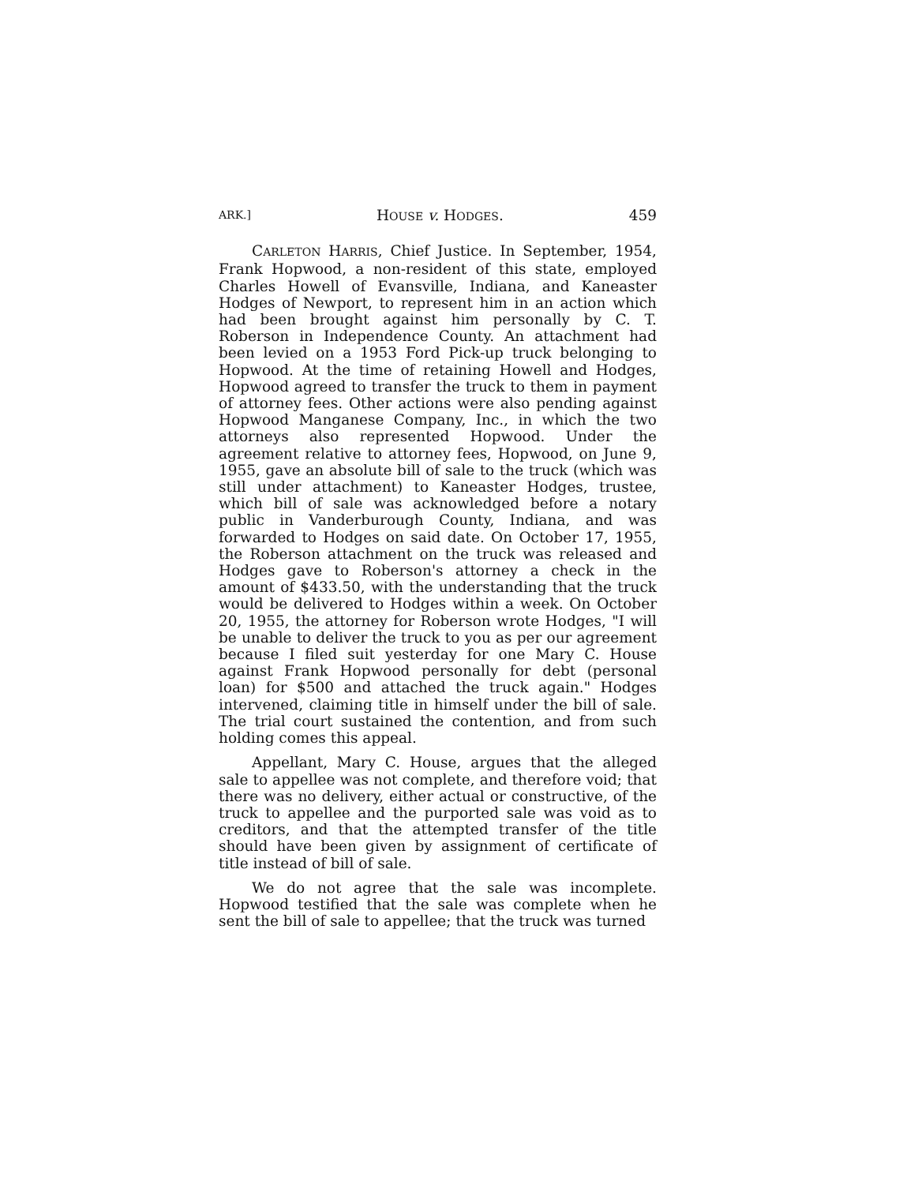ARK.] HOUSE v. HODGES. 459
CARLETON HARRIS, Chief Justice. In September, 1954, Frank Hopwood, a non-resident of this state, employed Charles Howell of Evansville, Indiana, and Kaneaster Hodges of Newport, to represent him in an action which had been brought against him personally by C. T. Roberson in Independence County. An attachment had been levied on a 1953 Ford Pick-up truck belonging to Hopwood. At the time of retaining Howell and Hodges, Hopwood agreed to transfer the truck to them in payment of attorney fees. Other actions were also pending against Hopwood Manganese Company, Inc., in which the two attorneys also represented Hopwood. Under the agreement relative to attorney fees, Hopwood, on June 9, 1955, gave an absolute bill of sale to the truck (which was still under attachment) to Kaneaster Hodges, trustee, which bill of sale was acknowledged before a notary public in Vanderburough County, Indiana, and was forwarded to Hodges on said date. On October 17, 1955, the Roberson attachment on the truck was released and Hodges gave to Roberson's attorney a check in the amount of $433.50, with the understanding that the truck would be delivered to Hodges within a week. On October 20, 1955, the attorney for Roberson wrote Hodges, "I will be unable to deliver the truck to you as per our agreement because I filed suit yesterday for one Mary C. House against Frank Hopwood personally for debt (personal loan) for $500 and attached the truck again." Hodges intervened, claiming title in himself under the bill of sale. The trial court sustained the contention, and from such holding comes this appeal.
Appellant, Mary C. House, argues that the alleged sale to appellee was not complete, and therefore void; that there was no delivery, either actual or constructive, of the truck to appellee and the purported sale was void as to creditors, and that the attempted transfer of the title should have been given by assignment of certificate of title instead of bill of sale.
We do not agree that the sale was incomplete. Hopwood testified that the sale was complete when he sent the bill of sale to appellee; that the truck was turned